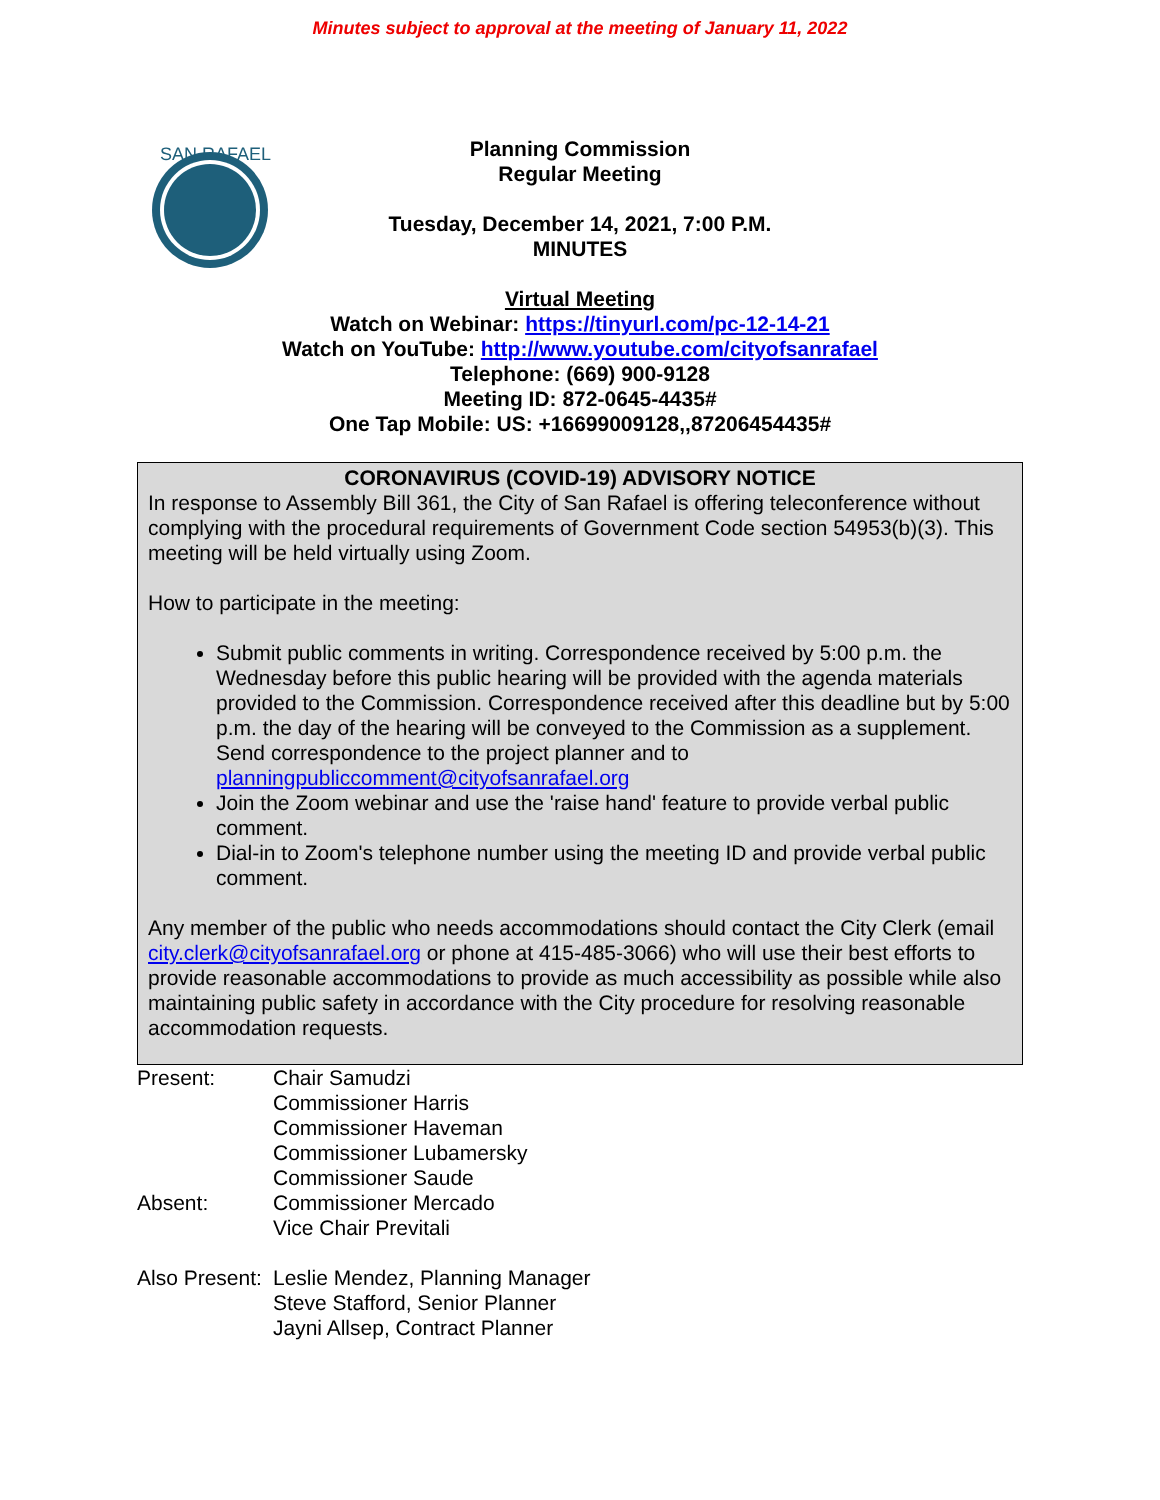Minutes subject to approval at the meeting of January 11, 2022
SAN RAFAEL
Planning Commission
Regular Meeting
Tuesday, December 14, 2021, 7:00 P.M.
MINUTES
Virtual Meeting
Watch on Webinar: https://tinyurl.com/pc-12-14-21
Watch on YouTube: http://www.youtube.com/cityofsanrafael
Telephone: (669) 900-9128
Meeting ID: 872-0645-4435#
One Tap Mobile: US: +16699009128,,87206454435#
CORONAVIRUS (COVID-19) ADVISORY NOTICE
In response to Assembly Bill 361, the City of San Rafael is offering teleconference without complying with the procedural requirements of Government Code section 54953(b)(3). This meeting will be held virtually using Zoom.
How to participate in the meeting:
Submit public comments in writing. Correspondence received by 5:00 p.m. the Wednesday before this public hearing will be provided with the agenda materials provided to the Commission. Correspondence received after this deadline but by 5:00 p.m. the day of the hearing will be conveyed to the Commission as a supplement. Send correspondence to the project planner and to planningpubliccomment@cityofsanrafael.org
Join the Zoom webinar and use the 'raise hand' feature to provide verbal public comment.
Dial-in to Zoom's telephone number using the meeting ID and provide verbal public comment.
Any member of the public who needs accommodations should contact the City Clerk (email city.clerk@cityofsanrafael.org or phone at 415-485-3066) who will use their best efforts to provide reasonable accommodations to provide as much accessibility as possible while also maintaining public safety in accordance with the City procedure for resolving reasonable accommodation requests.
Present: Chair Samudzi
Commissioner Harris
Commissioner Haveman
Commissioner Lubamersky
Commissioner Saude
Absent: Commissioner Mercado
Vice Chair Previtali
Also Present:
Leslie Mendez, Planning Manager
Steve Stafford, Senior Planner
Jayni Allsep, Contract Planner